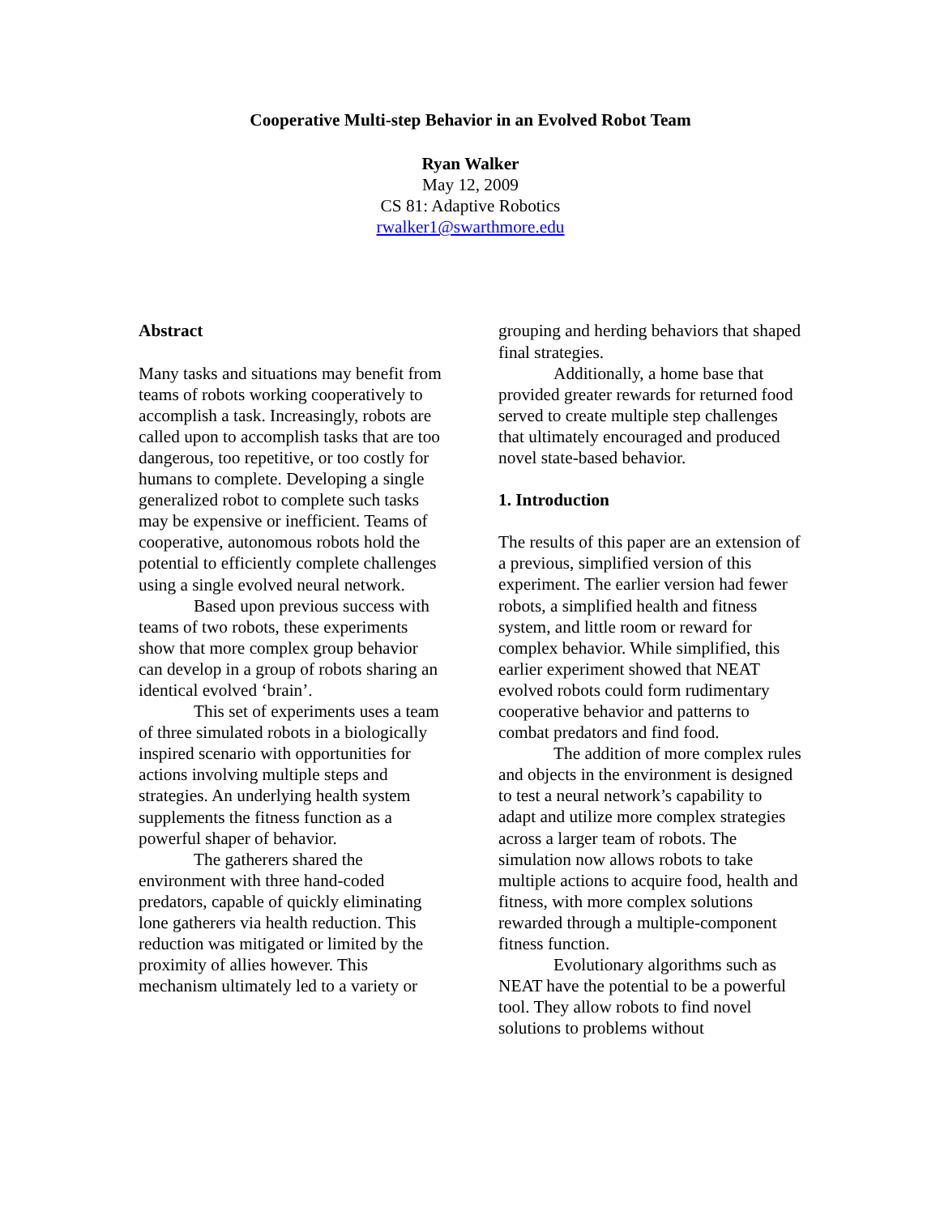Cooperative Multi-step Behavior in an Evolved Robot Team
Ryan Walker
May 12, 2009
CS 81: Adaptive Robotics
rwalker1@swarthmore.edu
Abstract
Many tasks and situations may benefit from teams of robots working cooperatively to accomplish a task. Increasingly, robots are called upon to accomplish tasks that are too dangerous, too repetitive, or too costly for humans to complete. Developing a single generalized robot to complete such tasks may be expensive or inefficient. Teams of cooperative, autonomous robots hold the potential to efficiently complete challenges using a single evolved neural network.
Based upon previous success with teams of two robots, these experiments show that more complex group behavior can develop in a group of robots sharing an identical evolved ‘brain’.
This set of experiments uses a team of three simulated robots in a biologically inspired scenario with opportunities for actions involving multiple steps and strategies. An underlying health system supplements the fitness function as a powerful shaper of behavior.
The gatherers shared the environment with three hand-coded predators, capable of quickly eliminating lone gatherers via health reduction. This reduction was mitigated or limited by the proximity of allies however. This mechanism ultimately led to a variety or
grouping and herding behaviors that shaped final strategies.
Additionally, a home base that provided greater rewards for returned food served to create multiple step challenges that ultimately encouraged and produced novel state-based behavior.
1. Introduction
The results of this paper are an extension of a previous, simplified version of this experiment. The earlier version had fewer robots, a simplified health and fitness system, and little room or reward for complex behavior. While simplified, this earlier experiment showed that NEAT evolved robots could form rudimentary cooperative behavior and patterns to combat predators and find food.
The addition of more complex rules and objects in the environment is designed to test a neural network’s capability to adapt and utilize more complex strategies across a larger team of robots. The simulation now allows robots to take multiple actions to acquire food, health and fitness, with more complex solutions rewarded through a multiple-component fitness function.
Evolutionary algorithms such as NEAT have the potential to be a powerful tool. They allow robots to find novel solutions to problems without